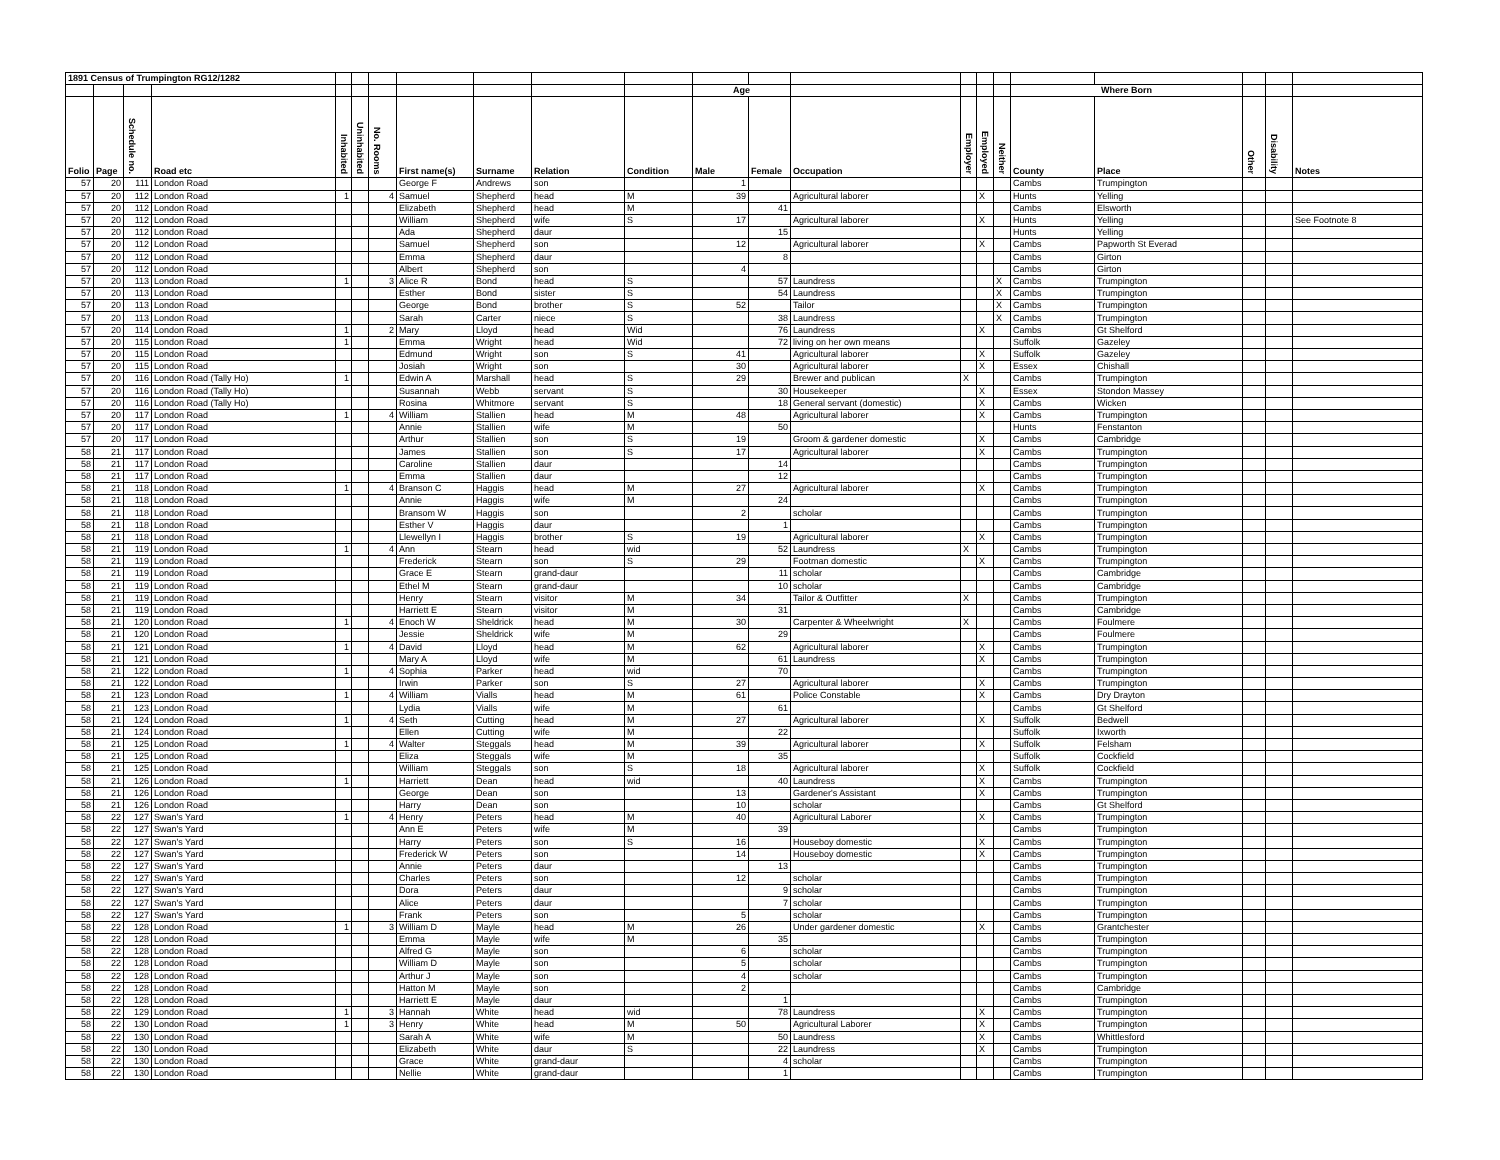| 1891 Census of Trumpington RG12/1282 | | | | | | | | | | | | | | | | | | | | | |
| --- | --- | --- | --- | --- | --- | --- | --- | --- | --- | --- | --- | --- | --- | --- | --- | --- | --- | --- | --- | --- | --- |
| | | | | | | | | | | | Age | | | | | | Where Born | | | | |
| Folio | Page | Schedule no. | Road etc | Inhabited | Uninhabited | No. Rooms | First name(s) | Surname | Relation | Condition | Male | Female | Occupation | Employer | Employed | Neither | County | Place | Other | Disability | Notes |
| 57 | 20 | 111 | London Road | | | | George F | Andrews | son | | 1 | | | | | | Cambs | Trumpington | | | |
| 57 | 20 | 112 | London Road | 1 | | 4 | Samuel | Shepherd | head | M | 39 | | Agricultural laborer | | X | | Hunts | Yelling | | | |
| 57 | 20 | 112 | London Road | | | | Elizabeth | Shepherd | head | M | | 41 | | | | | Cambs | Elsworth | | | |
| 57 | 20 | 112 | London Road | | | | William | Shepherd | wife | S | 17 | | Agricultural laborer | | X | | Hunts | Yelling | | | See Footnote 8 |
| 57 | 20 | 112 | London Road | | | | Ada | Shepherd | daur | | | 15 | | | | | Hunts | Yelling | | | |
| 57 | 20 | 112 | London Road | | | | Samuel | Shepherd | son | | 12 | | Agricultural laborer | | X | | Cambs | Papworth St Everad | | | |
| 57 | 20 | 112 | London Road | | | | Emma | Shepherd | daur | | | 8 | | | | | Cambs | Girton | | | |
| 57 | 20 | 112 | London Road | | | | Albert | Shepherd | son | | 4 | | | | | | Cambs | Girton | | | |
| 57 | 20 | 113 | London Road | 1 | | 3 | Alice R | Bond | head | S | | 57 | Laundress | | | X | Cambs | Trumpington | | | |
| 57 | 20 | 113 | London Road | | | | Esther | Bond | sister | S | | 54 | Laundress | | | X | Cambs | Trumpington | | | |
| 57 | 20 | 113 | London Road | | | | George | Bond | brother | S | 52 | | Tailor | | | X | Cambs | Trumpington | | | |
| 57 | 20 | 113 | London Road | | | | Sarah | Carter | niece | S | | 38 | Laundress | | | X | Cambs | Trumpington | | | |
| 57 | 20 | 114 | London Road | 1 | | 2 | Mary | Lloyd | head | Wid | | 76 | Laundress | | X | | Cambs | Gt Shelford | | | |
| 57 | 20 | 115 | London Road | 1 | | | Emma | Wright | head | Wid | | 72 | living on her own means | | | | Suffolk | Gazeley | | | |
| 57 | 20 | 115 | London Road | | | | Edmund | Wright | son | S | 41 | | Agricultural laborer | | X | | Suffolk | Gazeley | | | |
| 57 | 20 | 115 | London Road | | | | Josiah | Wright | son | | 30 | | Agricultural laborer | | X | | Essex | Chishall | | | |
| 57 | 20 | 116 | London Road (Tally Ho) | 1 | | | Edwin A | Marshall | head | S | 29 | | Brewer and publican | X | | | Cambs | Trumpington | | | |
| 57 | 20 | 116 | London Road (Tally Ho) | | | | Susannah | Webb | servant | S | | 30 | Housekeeper | | X | | Essex | Stondon Massey | | | |
| 57 | 20 | 116 | London Road (Tally Ho) | | | | Rosina | Whitmore | servant | S | | 18 | General servant (domestic) | | X | | Cambs | Wicken | | | |
| 57 | 20 | 117 | London Road | 1 | | 4 | William | Stallien | head | M | 48 | | Agricultural laborer | | X | | Cambs | Trumpington | | | |
| 57 | 20 | 117 | London Road | | | | Annie | Stallien | wife | M | | 50 | | | | | Hunts | Fenstanton | | | |
| 57 | 20 | 117 | London Road | | | | Arthur | Stallien | son | S | 19 | | Groom & gardener domestic | | X | | Cambs | Cambridge | | | |
| 58 | 21 | 117 | London Road | | | | James | Stallien | son | S | 17 | | Agricultural laborer | | X | | Cambs | Trumpington | | | |
| 58 | 21 | 117 | London Road | | | | Caroline | Stallien | daur | | | 14 | | | | | Cambs | Trumpington | | | |
| 58 | 21 | 117 | London Road | | | | Emma | Stallien | daur | | | 12 | | | | | Cambs | Trumpington | | | |
| 58 | 21 | 118 | London Road | 1 | | 4 | Branson C | Haggis | head | M | 27 | | Agricultural laborer | | X | | Cambs | Trumpington | | | |
| 58 | 21 | 118 | London Road | | | | Annie | Haggis | wife | M | | 24 | | | | | Cambs | Trumpington | | | |
| 58 | 21 | 118 | London Road | | | | Bransom W | Haggis | son | | 2 | | scholar | | | | Cambs | Trumpington | | | |
| 58 | 21 | 118 | London Road | | | | Esther V | Haggis | daur | | | 1 | | | | | Cambs | Trumpington | | | |
| 58 | 21 | 118 | London Road | | | | Llewellyn I | Haggis | brother | S | 19 | | Agricultural laborer | | X | | Cambs | Trumpington | | | |
| 58 | 21 | 119 | London Road | 1 | | 4 | Ann | Stearn | head | wid | | 52 | Laundress | X | | | Cambs | Trumpington | | | |
| 58 | 21 | 119 | London Road | | | | Frederick | Stearn | son | S | 29 | | Footman domestic | | X | | Cambs | Trumpington | | | |
| 58 | 21 | 119 | London Road | | | | Grace E | Stearn | grand-daur | | | 11 | scholar | | | | Cambs | Cambridge | | | |
| 58 | 21 | 119 | London Road | | | | Ethel M | Stearn | grand-daur | | | 10 | scholar | | | | Cambs | Cambridge | | | |
| 58 | 21 | 119 | London Road | | | | Henry | Stearn | visitor | M | 34 | | Tailor & Outfitter | X | | | Cambs | Trumpington | | | |
| 58 | 21 | 119 | London Road | | | | Harriett E | Stearn | visitor | M | | 31 | | | | | Cambs | Cambridge | | | |
| 58 | 21 | 120 | London Road | 1 | | 4 | Enoch W | Sheldrick | head | M | 30 | | Carpenter & Wheelwright | X | | | Cambs | Foulmere | | | |
| 58 | 21 | 120 | London Road | | | | Jessie | Sheldrick | wife | M | | 29 | | | | | Cambs | Foulmere | | | |
| 58 | 21 | 121 | London Road | 1 | | 4 | David | Lloyd | head | M | 62 | | Agricultural laborer | | X | | Cambs | Trumpington | | | |
| 58 | 21 | 121 | London Road | | | | Mary A | Lloyd | wife | M | | 61 | Laundress | | X | | Cambs | Trumpington | | | |
| 58 | 21 | 122 | London Road | 1 | | 4 | Sophia | Parker | head | wid | | 70 | | | | | Cambs | Trumpington | | | |
| 58 | 21 | 122 | London Road | | | | Irwin | Parker | son | S | 27 | | Agricultural laborer | | X | | Cambs | Trumpington | | | |
| 58 | 21 | 123 | London Road | 1 | | 4 | William | Vialls | head | M | 61 | | Police Constable | | X | | Cambs | Dry Drayton | | | |
| 58 | 21 | 123 | London Road | | | | Lydia | Vialls | wife | M | | 61 | | | | | Cambs | Gt Shelford | | | |
| 58 | 21 | 124 | London Road | 1 | | 4 | Seth | Cutting | head | M | 27 | | Agricultural laborer | | X | | Suffolk | Bedwell | | | |
| 58 | 21 | 124 | London Road | | | | Ellen | Cutting | wife | M | | 22 | | | | | Suffolk | Ixworth | | | |
| 58 | 21 | 125 | London Road | 1 | | 4 | Walter | Steggals | head | M | 39 | | Agricultural laborer | | X | | Suffolk | Felsham | | | |
| 58 | 21 | 125 | London Road | | | | Eliza | Steggals | wife | M | | 35 | | | | | Suffolk | Cockfield | | | |
| 58 | 21 | 125 | London Road | | | | William | Steggals | son | S | 18 | | Agricultural laborer | | X | | Suffolk | Cockfield | | | |
| 58 | 21 | 126 | London Road | 1 | | | Harriett | Dean | head | wid | | 40 | Laundress | | X | | Cambs | Trumpington | | | |
| 58 | 21 | 126 | London Road | | | | George | Dean | son | | 13 | | Gardener's Assistant | | X | | Cambs | Trumpington | | | |
| 58 | 21 | 126 | London Road | | | | Harry | Dean | son | | 10 | | scholar | | | | Cambs | Gt Shelford | | | |
| 58 | 22 | 127 | Swan's Yard | 1 | | 4 | Henry | Peters | head | M | 40 | | Agricultural Laborer | | X | | Cambs | Trumpington | | | |
| 58 | 22 | 127 | Swan's Yard | | | | Ann E | Peters | wife | M | | 39 | | | | | Cambs | Trumpington | | | |
| 58 | 22 | 127 | Swan's Yard | | | | Harry | Peters | son | S | 16 | | Houseboy domestic | | X | | Cambs | Trumpington | | | |
| 58 | 22 | 127 | Swan's Yard | | | | Frederick W | Peters | son | | 14 | | Houseboy domestic | | X | | Cambs | Trumpington | | | |
| 58 | 22 | 127 | Swan's Yard | | | | Annie | Peters | daur | | | 13 | | | | | Cambs | Trumpington | | | |
| 58 | 22 | 127 | Swan's Yard | | | | Charles | Peters | son | | 12 | | scholar | | | | Cambs | Trumpington | | | |
| 58 | 22 | 127 | Swan's Yard | | | | Dora | Peters | daur | | | 9 | scholar | | | | Cambs | Trumpington | | | |
| 58 | 22 | 127 | Swan's Yard | | | | Alice | Peters | daur | | | 7 | scholar | | | | Cambs | Trumpington | | | |
| 58 | 22 | 127 | Swan's Yard | | | | Frank | Peters | son | | 5 | | scholar | | | | Cambs | Trumpington | | | |
| 58 | 22 | 128 | London Road | 1 | | 3 | William D | Mayle | head | M | 26 | | Under gardener domestic | | X | | Cambs | Grantchester | | | |
| 58 | 22 | 128 | London Road | | | | Emma | Mayle | wife | M | | 35 | | | | | Cambs | Trumpington | | | |
| 58 | 22 | 128 | London Road | | | | Alfred G | Mayle | son | | 6 | | scholar | | | | Cambs | Trumpington | | | |
| 58 | 22 | 128 | London Road | | | | William D | Mayle | son | | 5 | | scholar | | | | Cambs | Trumpington | | | |
| 58 | 22 | 128 | London Road | | | | Arthur J | Mayle | son | | 4 | | scholar | | | | Cambs | Trumpington | | | |
| 58 | 22 | 128 | London Road | | | | Hatton M | Mayle | son | | 2 | | | | | | Cambs | Cambridge | | | |
| 58 | 22 | 128 | London Road | | | | Harriett E | Mayle | daur | | | 1 | | | | | Cambs | Trumpington | | | |
| 58 | 22 | 129 | London Road | 1 | | 3 | Hannah | White | head | wid | | 78 | Laundress | | X | | Cambs | Trumpington | | | |
| 58 | 22 | 130 | London Road | 1 | | 3 | Henry | White | head | M | 50 | | Agricultural Laborer | | X | | Cambs | Trumpington | | | |
| 58 | 22 | 130 | London Road | | | | Sarah A | White | wife | M | | 50 | Laundress | | X | | Cambs | Whittlesford | | | |
| 58 | 22 | 130 | London Road | | | | Elizabeth | White | daur | S | | 22 | Laundress | | X | | Cambs | Trumpington | | | |
| 58 | 22 | 130 | London Road | | | | Grace | White | grand-daur | | | 4 | scholar | | | | Cambs | Trumpington | | | |
| 58 | 22 | 130 | London Road | | | | Nellie | White | grand-daur | | | 1 | | | | | Cambs | Trumpington | | | |